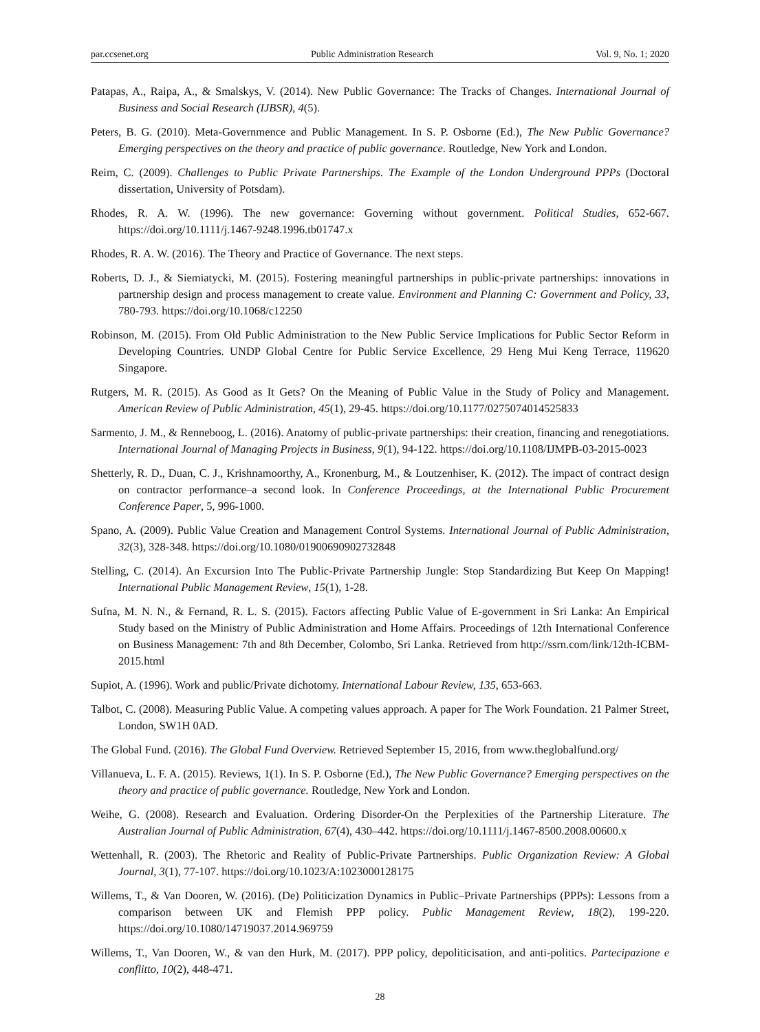par.ccsenet.org Public Administration Research Vol. 9, No. 1; 2020
Patapas, A., Raipa, A., & Smalskys, V. (2014). New Public Governance: The Tracks of Changes. International Journal of Business and Social Research (IJBSR), 4(5).
Peters, B. G. (2010). Meta-Governmence and Public Management. In S. P. Osborne (Ed.), The New Public Governance? Emerging perspectives on the theory and practice of public governance. Routledge, New York and London.
Reim, C. (2009). Challenges to Public Private Partnerships. The Example of the London Underground PPPs (Doctoral dissertation, University of Potsdam).
Rhodes, R. A. W. (1996). The new governance: Governing without government. Political Studies, 652-667. https://doi.org/10.1111/j.1467-9248.1996.tb01747.x
Rhodes, R. A. W. (2016). The Theory and Practice of Governance. The next steps.
Roberts, D. J., & Siemiatycki, M. (2015). Fostering meaningful partnerships in public-private partnerships: innovations in partnership design and process management to create value. Environment and Planning C: Government and Policy, 33, 780-793. https://doi.org/10.1068/c12250
Robinson, M. (2015). From Old Public Administration to the New Public Service Implications for Public Sector Reform in Developing Countries. UNDP Global Centre for Public Service Excellence, 29 Heng Mui Keng Terrace, 119620 Singapore.
Rutgers, M. R. (2015). As Good as It Gets? On the Meaning of Public Value in the Study of Policy and Management. American Review of Public Administration, 45(1), 29-45. https://doi.org/10.1177/0275074014525833
Sarmento, J. M., & Renneboog, L. (2016). Anatomy of public-private partnerships: their creation, financing and renegotiations. International Journal of Managing Projects in Business, 9(1), 94-122. https://doi.org/10.1108/IJMPB-03-2015-0023
Shetterly, R. D., Duan, C. J., Krishnamoorthy, A., Kronenburg, M., & Loutzenhiser, K. (2012). The impact of contract design on contractor performance–a second look. In Conference Proceedings, at the International Public Procurement Conference Paper, 5, 996-1000.
Spano, A. (2009). Public Value Creation and Management Control Systems. International Journal of Public Administration, 32(3), 328-348. https://doi.org/10.1080/01900690902732848
Stelling, C. (2014). An Excursion Into The Public-Private Partnership Jungle: Stop Standardizing But Keep On Mapping! International Public Management Review, 15(1), 1-28.
Sufna, M. N. N., & Fernand, R. L. S. (2015). Factors affecting Public Value of E-government in Sri Lanka: An Empirical Study based on the Ministry of Public Administration and Home Affairs. Proceedings of 12th International Conference on Business Management: 7th and 8th December, Colombo, Sri Lanka. Retrieved from http://ssrn.com/link/12th-ICBM-2015.html
Supiot, A. (1996). Work and public/Private dichotomy. International Labour Review, 135, 653-663.
Talbot, C. (2008). Measuring Public Value. A competing values approach. A paper for The Work Foundation. 21 Palmer Street, London, SW1H 0AD.
The Global Fund. (2016). The Global Fund Overview. Retrieved September 15, 2016, from www.theglobalfund.org/
Villanueva, L. F. A. (2015). Reviews, 1(1). In S. P. Osborne (Ed.), The New Public Governance? Emerging perspectives on the theory and practice of public governance. Routledge, New York and London.
Weihe, G. (2008). Research and Evaluation. Ordering Disorder-On the Perplexities of the Partnership Literature. The Australian Journal of Public Administration, 67(4), 430–442. https://doi.org/10.1111/j.1467-8500.2008.00600.x
Wettenhall, R. (2003). The Rhetoric and Reality of Public-Private Partnerships. Public Organization Review: A Global Journal, 3(1), 77-107. https://doi.org/10.1023/A:1023000128175
Willems, T., & Van Dooren, W. (2016). (De) Politicization Dynamics in Public–Private Partnerships (PPPs): Lessons from a comparison between UK and Flemish PPP policy. Public Management Review, 18(2), 199-220. https://doi.org/10.1080/14719037.2014.969759
Willems, T., Van Dooren, W., & van den Hurk, M. (2017). PPP policy, depoliticisation, and anti-politics. Partecipazione e conflitto, 10(2), 448-471.
28